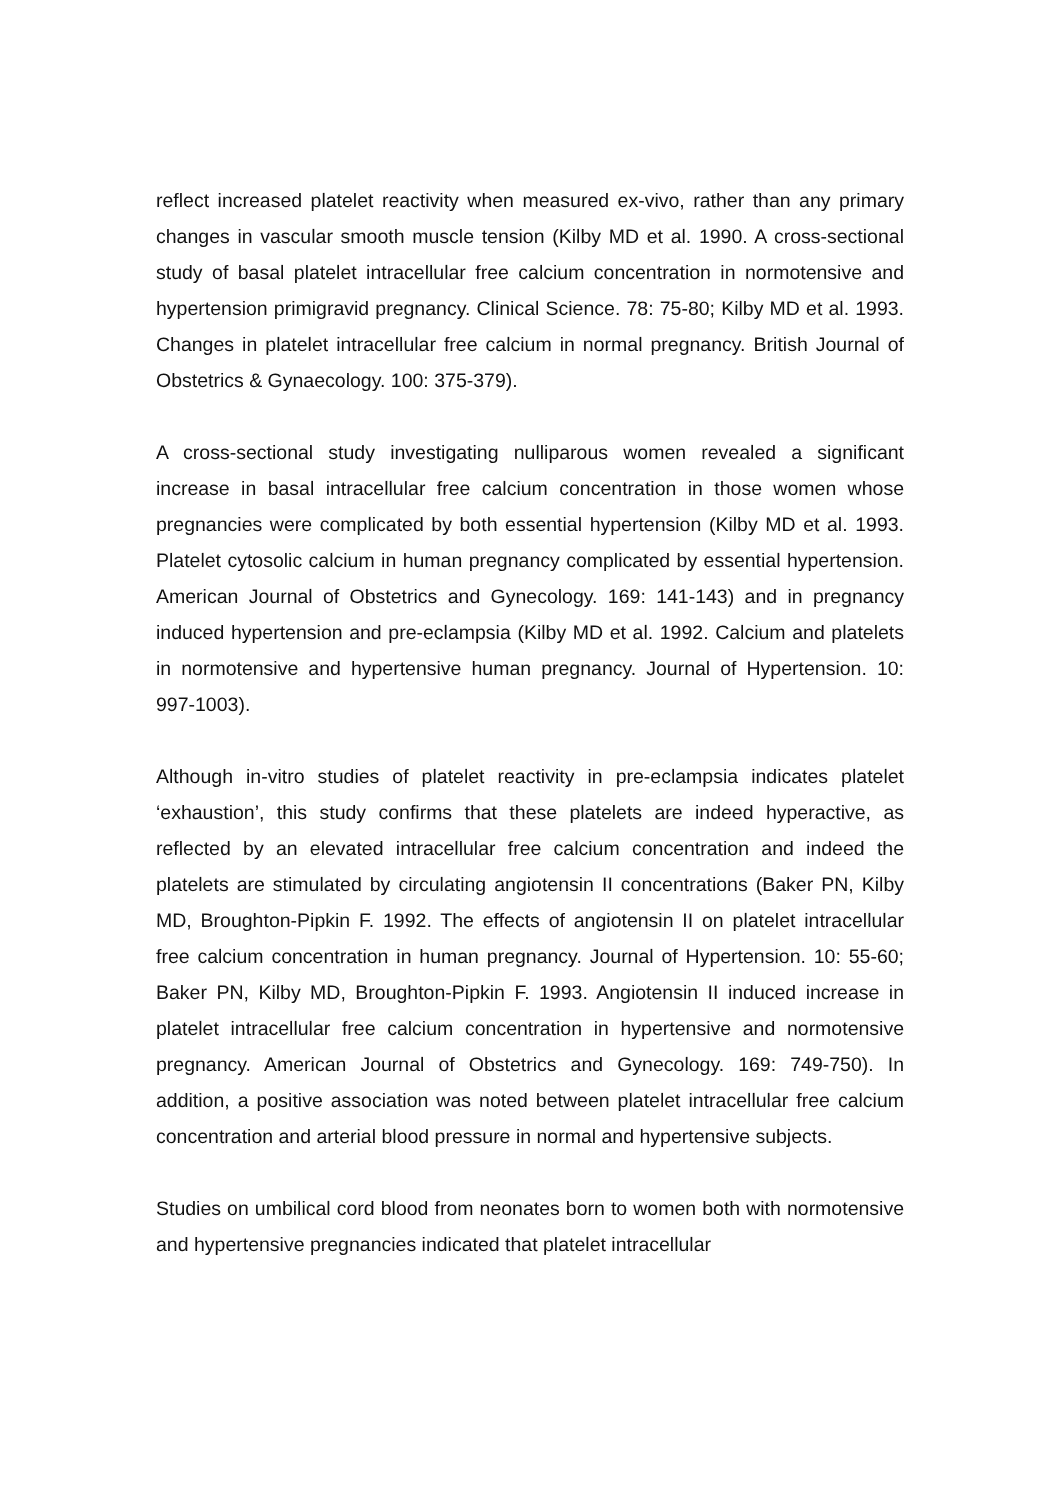reflect increased platelet reactivity when measured ex-vivo, rather than any primary changes in vascular smooth muscle tension (Kilby MD et al. 1990. A cross-sectional study of basal platelet intracellular free calcium concentration in normotensive and hypertension primigravid pregnancy. Clinical Science. 78: 75-80; Kilby MD et al. 1993. Changes in platelet intracellular free calcium in normal pregnancy. British Journal of Obstetrics & Gynaecology. 100: 375-379).
A cross-sectional study investigating nulliparous women revealed a significant increase in basal intracellular free calcium concentration in those women whose pregnancies were complicated by both essential hypertension (Kilby MD et al. 1993. Platelet cytosolic calcium in human pregnancy complicated by essential hypertension. American Journal of Obstetrics and Gynecology. 169: 141-143) and in pregnancy induced hypertension and pre-eclampsia (Kilby MD et al. 1992. Calcium and platelets in normotensive and hypertensive human pregnancy. Journal of Hypertension. 10: 997-1003).
Although in-vitro studies of platelet reactivity in pre-eclampsia indicates platelet ‘exhaustion’, this study confirms that these platelets are indeed hyperactive, as reflected by an elevated intracellular free calcium concentration and indeed the platelets are stimulated by circulating angiotensin II concentrations (Baker PN, Kilby MD, Broughton-Pipkin F. 1992. The effects of angiotensin II on platelet intracellular free calcium concentration in human pregnancy. Journal of Hypertension. 10: 55-60; Baker PN, Kilby MD, Broughton-Pipkin F. 1993. Angiotensin II induced increase in platelet intracellular free calcium concentration in hypertensive and normotensive pregnancy. American Journal of Obstetrics and Gynecology. 169: 749-750). In addition, a positive association was noted between platelet intracellular free calcium concentration and arterial blood pressure in normal and hypertensive subjects.
Studies on umbilical cord blood from neonates born to women both with normotensive and hypertensive pregnancies indicated that platelet intracellular